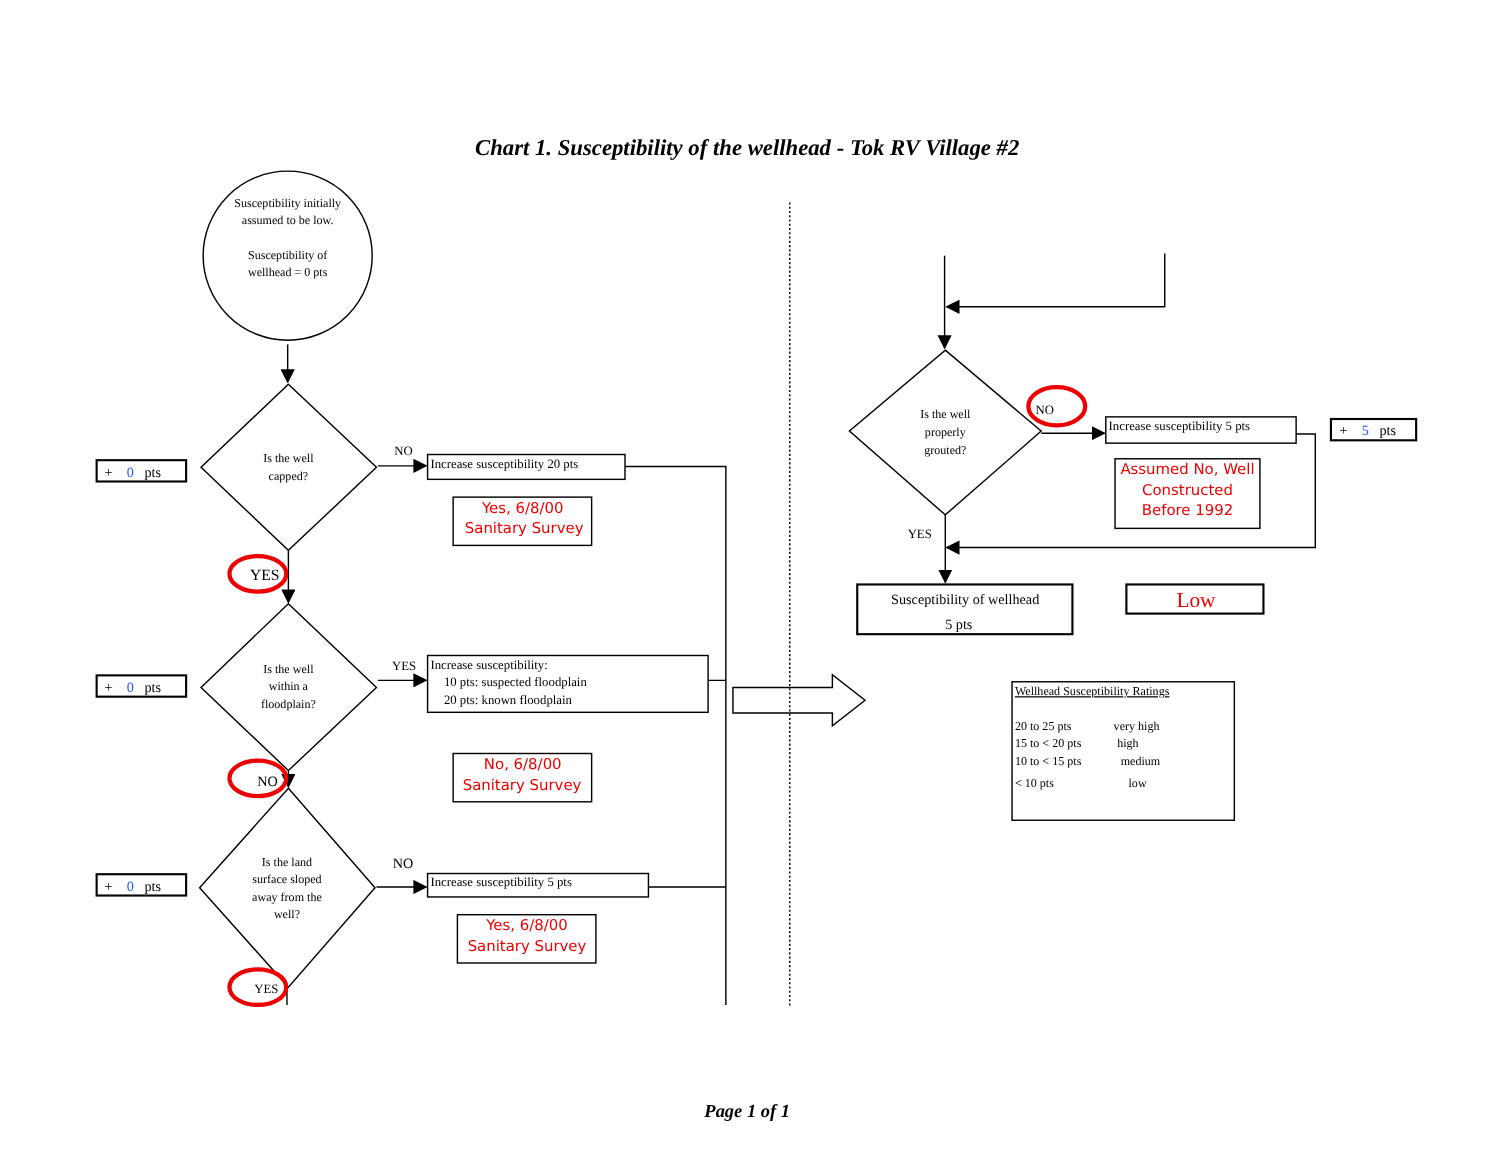Chart 1. Susceptibility of the wellhead - Tok RV Village #2
Susceptibility initially
assumed to be low.
Susceptibility of
wellhead = 0 pts
Is the well
capped?
Is the well
within a
floodplain?
Is the land
surface sloped
away from the
well?
Is the well
properly
grouted?
NO
Increase susceptibility 20 pts
YES
Increase susceptibility:
10 pts: suspected floodplain
20 pts: known floodplain
NO
Increase susceptibility 5 pts
YES
NO
YES
NO
Increase susceptibility 5 pts
YES
+ 0 pts
+ 0 pts
+ 0 pts
+ 5 pts
Susceptibility of wellhead
5 pts
Yes, 6/8/00
Sanitary Survey
No, 6/8/00
Sanitary Survey
Yes, 6/8/00
Sanitary Survey
Assumed No, Well
Constructed
Before 1992
Low
Wellhead Susceptibility Ratings
20 to 25 pts
very high
15 to < 20 pts
high
10 to < 15 pts
medium
< 10 pts
low
Page 1 of 1